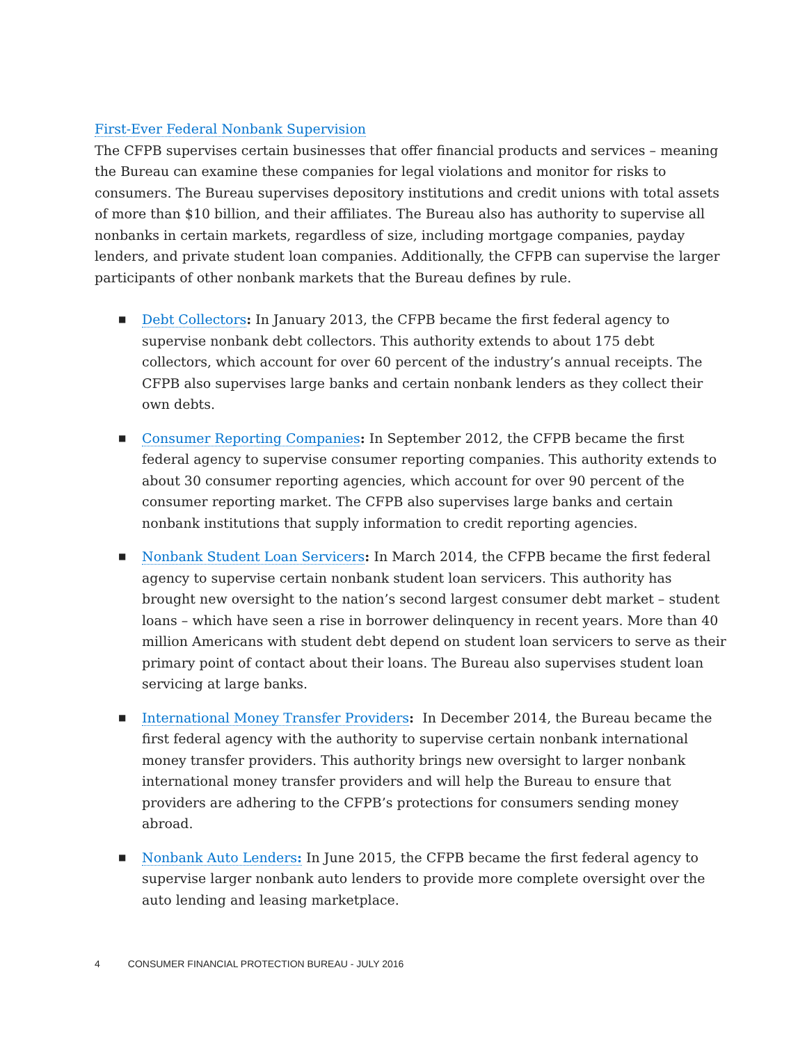First-Ever Federal Nonbank Supervision
The CFPB supervises certain businesses that offer financial products and services – meaning the Bureau can examine these companies for legal violations and monitor for risks to consumers. The Bureau supervises depository institutions and credit unions with total assets of more than $10 billion, and their affiliates. The Bureau also has authority to supervise all nonbanks in certain markets, regardless of size, including mortgage companies, payday lenders, and private student loan companies. Additionally, the CFPB can supervise the larger participants of other nonbank markets that the Bureau defines by rule.
■
Debt Collectors: In January 2013, the CFPB became the first federal agency to supervise nonbank debt collectors. This authority extends to about 175 debt collectors, which account for over 60 percent of the industry’s annual receipts. The CFPB also supervises large banks and certain nonbank lenders as they collect their own debts.
■
Consumer Reporting Companies: In September 2012, the CFPB became the first federal agency to supervise consumer reporting companies. This authority extends to about 30 consumer reporting agencies, which account for over 90 percent of the consumer reporting market. The CFPB also supervises large banks and certain nonbank institutions that supply information to credit reporting agencies.
■
Nonbank Student Loan Servicers: In March 2014, the CFPB became the first federal agency to supervise certain nonbank student loan servicers. This authority has brought new oversight to the nation’s second largest consumer debt market – student loans – which have seen a rise in borrower delinquency in recent years. More than 40 million Americans with student debt depend on student loan servicers to serve as their primary point of contact about their loans. The Bureau also supervises student loan servicing at large banks.
■
International Money Transfer Providers: In December 2014, the Bureau became the first federal agency with the authority to supervise certain nonbank international money transfer providers. This authority brings new oversight to larger nonbank international money transfer providers and will help the Bureau to ensure that providers are adhering to the CFPB’s protections for consumers sending money abroad.
■
Nonbank Auto Lenders: In June 2015, the CFPB became the first federal agency to supervise larger nonbank auto lenders to provide more complete oversight over the auto lending and leasing marketplace.
4 CONSUMER FINANCIAL PROTECTION BUREAU - JULY 2016